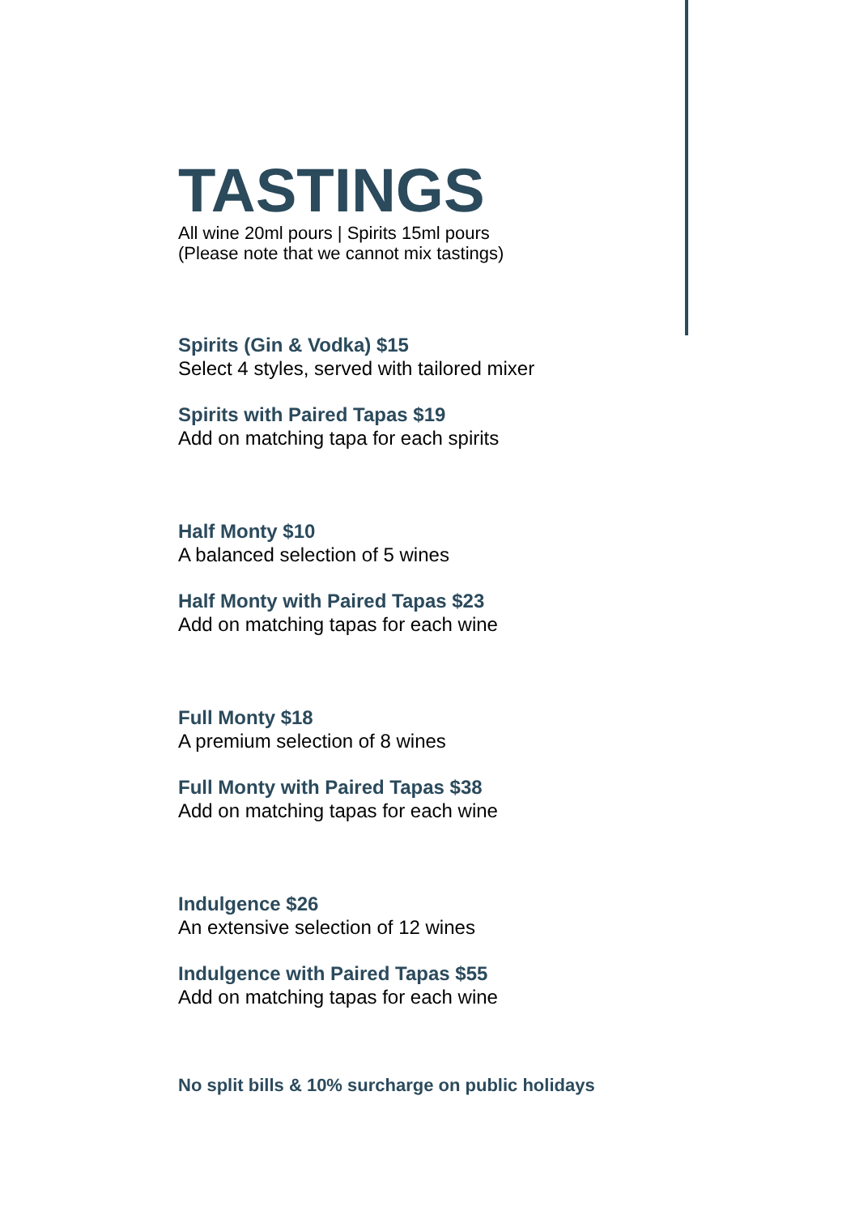TASTINGS
All wine 20ml pours | Spirits 15ml pours
(Please note that we cannot mix tastings)
Spirits (Gin & Vodka) $15
Select 4 styles, served with tailored mixer
Spirits with Paired Tapas $19
Add on matching tapa for each spirits
Half Monty $10
A balanced selection of 5 wines
Half Monty with Paired Tapas $23
Add on matching tapas for each wine
Full Monty $18
A premium selection of 8 wines
Full Monty with Paired Tapas $38
Add on matching tapas for each wine
Indulgence $26
An extensive selection of 12 wines
Indulgence with Paired Tapas $55
Add on matching tapas for each wine
No split bills & 10% surcharge on public holidays